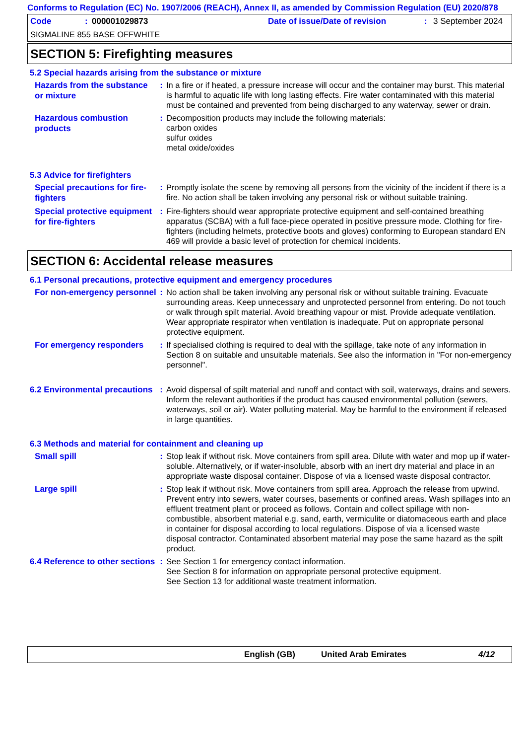Conforms to Regulation (EC) No. 1907/2006 (REACH), Annex II, as amended by Commission Regulation (EU) 2020/878
Code: 000001029873 Date of issue/Date of revision: 3 September 2024
SIGMALINE 855 BASE OFFWHITE
SECTION 5: Firefighting measures
5.2 Special hazards arising from the substance or mixture
| Hazards from the substance or mixture | : | In a fire or if heated, a pressure increase will occur and the container may burst. This material is harmful to aquatic life with long lasting effects. Fire water contaminated with this material must be contained and prevented from being discharged to any waterway, sewer or drain. |
| Hazardous combustion products | : | Decomposition products may include the following materials: carbon oxides sulfur oxides metal oxide/oxides |
5.3 Advice for firefighters
| Special precautions for fire-fighters | : | Promptly isolate the scene by removing all persons from the vicinity of the incident if there is a fire. No action shall be taken involving any personal risk or without suitable training. |
| Special protective equipment for fire-fighters | : | Fire-fighters should wear appropriate protective equipment and self-contained breathing apparatus (SCBA) with a full face-piece operated in positive pressure mode. Clothing for fire-fighters (including helmets, protective boots and gloves) conforming to European standard EN 469 will provide a basic level of protection for chemical incidents. |
SECTION 6: Accidental release measures
6.1 Personal precautions, protective equipment and emergency procedures
| For non-emergency personnel | : | No action shall be taken involving any personal risk or without suitable training. Evacuate surrounding areas. Keep unnecessary and unprotected personnel from entering. Do not touch or walk through spilt material. Avoid breathing vapour or mist. Provide adequate ventilation. Wear appropriate respirator when ventilation is inadequate. Put on appropriate personal protective equipment. |
| For emergency responders | : | If specialised clothing is required to deal with the spillage, take note of any information in Section 8 on suitable and unsuitable materials. See also the information in "For non-emergency personnel". |
| 6.2 Environmental precautions | : | Avoid dispersal of spilt material and runoff and contact with soil, waterways, drains and sewers. Inform the relevant authorities if the product has caused environmental pollution (sewers, waterways, soil or air). Water polluting material. May be harmful to the environment if released in large quantities. |
6.3 Methods and material for containment and cleaning up
| Small spill | : | Stop leak if without risk. Move containers from spill area. Dilute with water and mop up if water-soluble. Alternatively, or if water-insoluble, absorb with an inert dry material and place in an appropriate waste disposal container. Dispose of via a licensed waste disposal contractor. |
| Large spill | : | Stop leak if without risk. Move containers from spill area. Approach the release from upwind. Prevent entry into sewers, water courses, basements or confined areas. Wash spillages into an effluent treatment plant or proceed as follows. Contain and collect spillage with non-combustible, absorbent material e.g. sand, earth, vermiculite or diatomaceous earth and place in container for disposal according to local regulations. Dispose of via a licensed waste disposal contractor. Contaminated absorbent material may pose the same hazard as the spilt product. |
| 6.4 Reference to other sections | : | See Section 1 for emergency contact information. See Section 8 for information on appropriate personal protective equipment. See Section 13 for additional waste treatment information. |
English (GB) United Arab Emirates 4/12